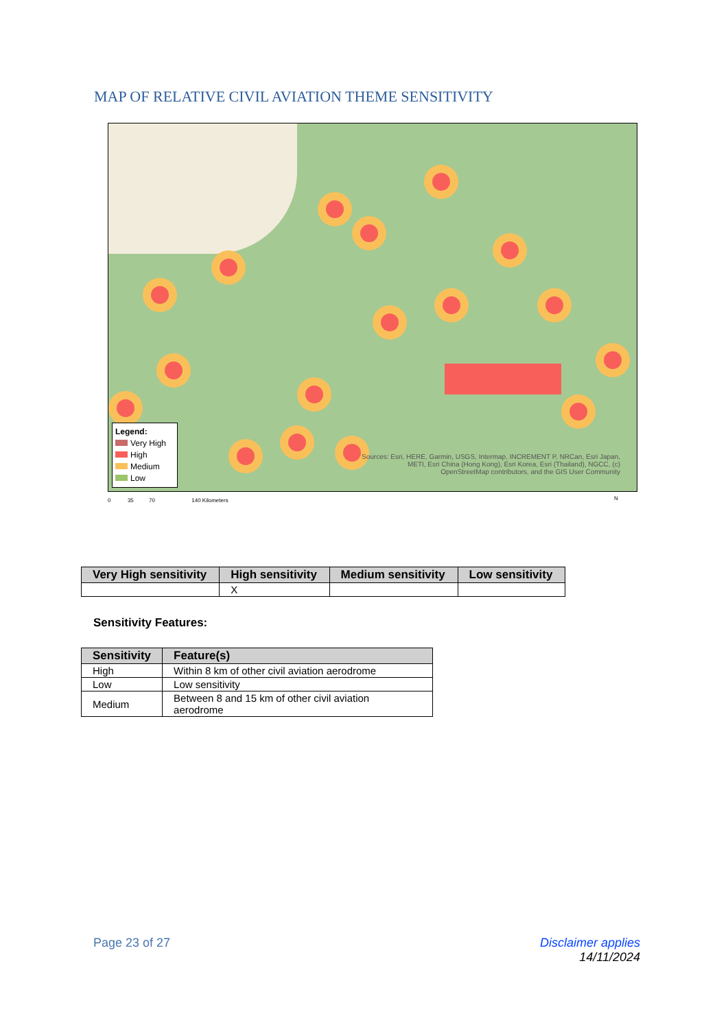MAP OF RELATIVE CIVIL AVIATION THEME SENSITIVITY
Legend:
Very High
High
Medium
Low
Sources: Esri, HERE, Garmin, USGS, Intermap, INCREMENT P, NRCan, Esri Japan, METI, Esri China (Hong Kong), Esri Korea, Esri (Thailand), NGCC, (c) OpenStreetMap contributors, and the GIS User Community
0 35 70 140 Kilometers
N
| Very High sensitivity | High sensitivity | Medium sensitivity | Low sensitivity |
| --- | --- | --- | --- |
| | X | | |
Sensitivity Features:
| Sensitivity | Feature(s) |
| --- | --- |
| High | Within 8 km of other civil aviation aerodrome |
| Low | Low sensitivity |
| Medium | Between 8 and 15 km of other civil aviation aerodrome |
Page 23 of 27
Disclaimer applies
14/11/2024